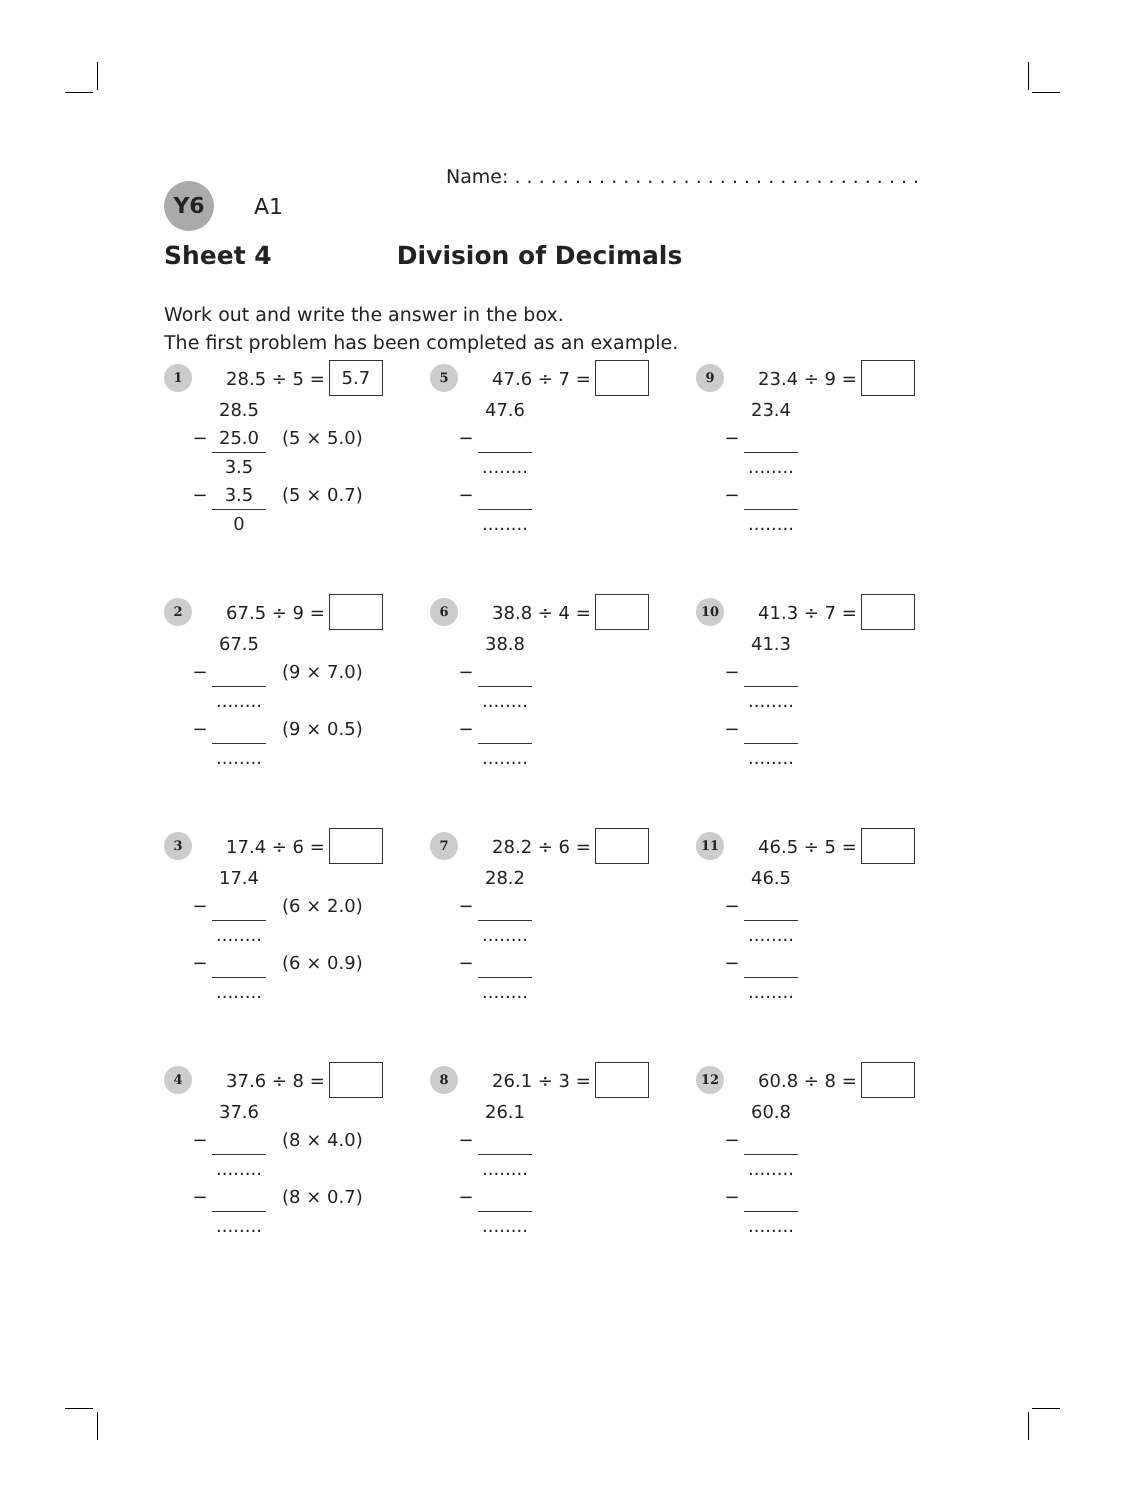Name: . . . . . . . . . . . . . . . . . . . . . . . . . . . . . . . . . .
Y6 A1
Sheet 4 Division of Decimals
Work out and write the answer in the box.
The first problem has been completed as an example.
1 28.5 ÷ 5 = 5.7
28.5
− 25.0 (5 × 5.0)
3.5
− 3.5 (5 × 0.7)
0
5 47.6 ÷ 7 =
47.6
−
........
−
........
9 23.4 ÷ 9 =
23.4
−
........
−
........
2 67.5 ÷ 9 =
67.5
− (9 × 7.0)
........
− (9 × 0.5)
........
6 38.8 ÷ 4 =
38.8
−
........
−
........
10 41.3 ÷ 7 =
41.3
−
........
−
........
3 17.4 ÷ 6 =
17.4
− (6 × 2.0)
........
− (6 × 0.9)
........
7 28.2 ÷ 6 =
28.2
−
........
−
........
11 46.5 ÷ 5 =
46.5
−
........
−
........
4 37.6 ÷ 8 =
37.6
− (8 × 4.0)
........
− (8 × 0.7)
........
8 26.1 ÷ 3 =
26.1
−
........
−
........
12 60.8 ÷ 8 =
60.8
−
........
−
........